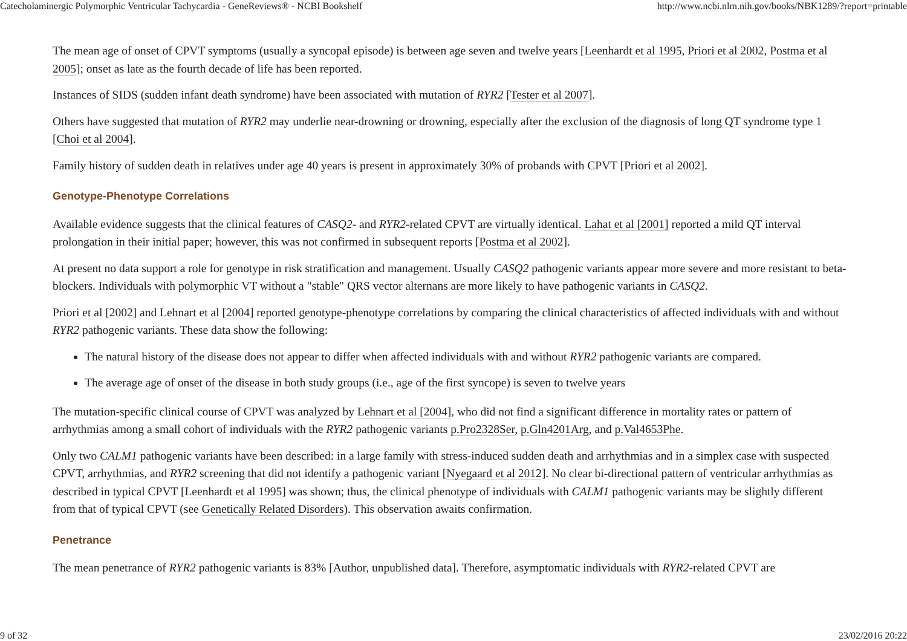Catecholaminergic Polymorphic Ventricular Tachycardia - GeneReviews® - NCBI Bookshelf http://www.ncbi.nlm.nih.gov/books/NBK1289/?report=printable
The mean age of onset of CPVT symptoms (usually a syncopal episode) is between age seven and twelve years [Leenhardt et al 1995, Priori et al 2002, Postma et al 2005]; onset as late as the fourth decade of life has been reported.
Instances of SIDS (sudden infant death syndrome) have been associated with mutation of RYR2 [Tester et al 2007].
Others have suggested that mutation of RYR2 may underlie near-drowning or drowning, especially after the exclusion of the diagnosis of long QT syndrome type 1 [Choi et al 2004].
Family history of sudden death in relatives under age 40 years is present in approximately 30% of probands with CPVT [Priori et al 2002].
Genotype-Phenotype Correlations
Available evidence suggests that the clinical features of CASQ2- and RYR2-related CPVT are virtually identical. Lahat et al [2001] reported a mild QT interval prolongation in their initial paper; however, this was not confirmed in subsequent reports [Postma et al 2002].
At present no data support a role for genotype in risk stratification and management. Usually CASQ2 pathogenic variants appear more severe and more resistant to beta-blockers. Individuals with polymorphic VT without a "stable" QRS vector alternans are more likely to have pathogenic variants in CASQ2.
Priori et al [2002] and Lehnart et al [2004] reported genotype-phenotype correlations by comparing the clinical characteristics of affected individuals with and without RYR2 pathogenic variants. These data show the following:
The natural history of the disease does not appear to differ when affected individuals with and without RYR2 pathogenic variants are compared.
The average age of onset of the disease in both study groups (i.e., age of the first syncope) is seven to twelve years
The mutation-specific clinical course of CPVT was analyzed by Lehnart et al [2004], who did not find a significant difference in mortality rates or pattern of arrhythmias among a small cohort of individuals with the RYR2 pathogenic variants p.Pro2328Ser, p.Gln4201Arg, and p.Val4653Phe.
Only two CALM1 pathogenic variants have been described: in a large family with stress-induced sudden death and arrhythmias and in a simplex case with suspected CPVT, arrhythmias, and RYR2 screening that did not identify a pathogenic variant [Nyegaard et al 2012]. No clear bi-directional pattern of ventricular arrhythmias as described in typical CPVT [Leenhardt et al 1995] was shown; thus, the clinical phenotype of individuals with CALM1 pathogenic variants may be slightly different from that of typical CPVT (see Genetically Related Disorders). This observation awaits confirmation.
Penetrance
The mean penetrance of RYR2 pathogenic variants is 83% [Author, unpublished data]. Therefore, asymptomatic individuals with RYR2-related CPVT are
9 of 32 23/02/2016 20:22